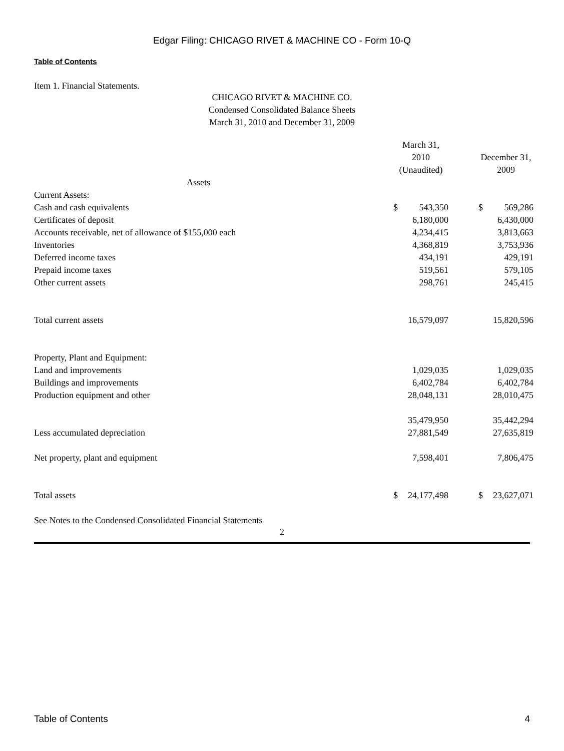Edgar Filing: CHICAGO RIVET & MACHINE CO - Form 10-Q
Table of Contents
Item 1. Financial Statements.
CHICAGO RIVET & MACHINE CO.
Condensed Consolidated Balance Sheets
March 31, 2010 and December 31, 2009
| | March 31, 2010 (Unaudited) | | | December 31, 2009 | |
| --- | --- | --- | --- | --- | --- |
| Assets | | | | | |
| Current Assets: | | | | | |
| Cash and cash equivalents | $ | 543,350 | | $ | 569,286 |
| Certificates of deposit | | 6,180,000 | | | 6,430,000 |
| Accounts receivable, net of allowance of $155,000 each | | 4,234,415 | | | 3,813,663 |
| Inventories | | 4,368,819 | | | 3,753,936 |
| Deferred income taxes | | 434,191 | | | 429,191 |
| Prepaid income taxes | | 519,561 | | | 579,105 |
| Other current assets | | 298,761 | | | 245,415 |
| Total current assets | | 16,579,097 | | | 15,820,596 |
| Property, Plant and Equipment: | | | | | |
| Land and improvements | | 1,029,035 | | | 1,029,035 |
| Buildings and improvements | | 6,402,784 | | | 6,402,784 |
| Production equipment and other | | 28,048,131 | | | 28,010,475 |
| | | 35,479,950 | | | 35,442,294 |
| Less accumulated depreciation | | 27,881,549 | | | 27,635,819 |
| Net property, plant and equipment | | 7,598,401 | | | 7,806,475 |
| Total assets | $ | 24,177,498 | | $ | 23,627,071 |
| See Notes to the Condensed Consolidated Financial Statements | | | | | |
2
Table of Contents 4